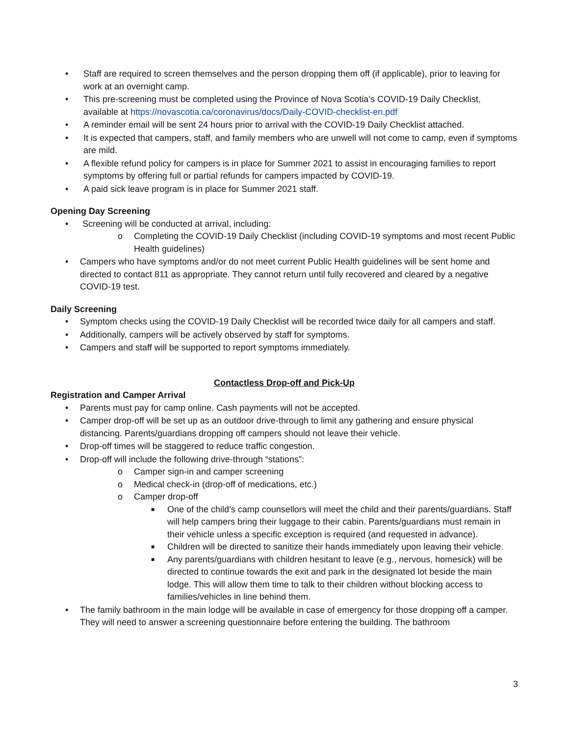• Staff are required to screen themselves and the person dropping them off (if applicable), prior to leaving for work at an overnight camp.
• This pre-screening must be completed using the Province of Nova Scotia’s COVID-19 Daily Checklist, available at https://novascotia.ca/coronavirus/docs/Daily-COVID-checklist-en.pdf
• A reminder email will be sent 24 hours prior to arrival with the COVID-19 Daily Checklist attached.
• It is expected that campers, staff, and family members who are unwell will not come to camp, even if symptoms are mild.
• A flexible refund policy for campers is in place for Summer 2021 to assist in encouraging families to report symptoms by offering full or partial refunds for campers impacted by COVID-19.
• A paid sick leave program is in place for Summer 2021 staff.
Opening Day Screening
• Screening will be conducted at arrival, including:
o Completing the COVID-19 Daily Checklist (including COVID-19 symptoms and most recent Public Health guidelines)
• Campers who have symptoms and/or do not meet current Public Health guidelines will be sent home and directed to contact 811 as appropriate. They cannot return until fully recovered and cleared by a negative COVID-19 test.
Daily Screening
• Symptom checks using the COVID-19 Daily Checklist will be recorded twice daily for all campers and staff.
• Additionally, campers will be actively observed by staff for symptoms.
• Campers and staff will be supported to report symptoms immediately.
Contactless Drop-off and Pick-Up
Registration and Camper Arrival
• Parents must pay for camp online. Cash payments will not be accepted.
• Camper drop-off will be set up as an outdoor drive-through to limit any gathering and ensure physical distancing. Parents/guardians dropping off campers should not leave their vehicle.
• Drop-off times will be staggered to reduce traffic congestion.
• Drop-off will include the following drive-through “stations”:
o Camper sign-in and camper screening
o Medical check-in (drop-off of medications, etc.)
o Camper drop-off
■ One of the child’s camp counsellors will meet the child and their parents/guardians. Staff will help campers bring their luggage to their cabin. Parents/guardians must remain in their vehicle unless a specific exception is required (and requested in advance).
■ Children will be directed to sanitize their hands immediately upon leaving their vehicle.
■ Any parents/guardians with children hesitant to leave (e.g., nervous, homesick) will be directed to continue towards the exit and park in the designated lot beside the main lodge. This will allow them time to talk to their children without blocking access to families/vehicles in line behind them.
• The family bathroom in the main lodge will be available in case of emergency for those dropping off a camper. They will need to answer a screening questionnaire before entering the building. The bathroom
3